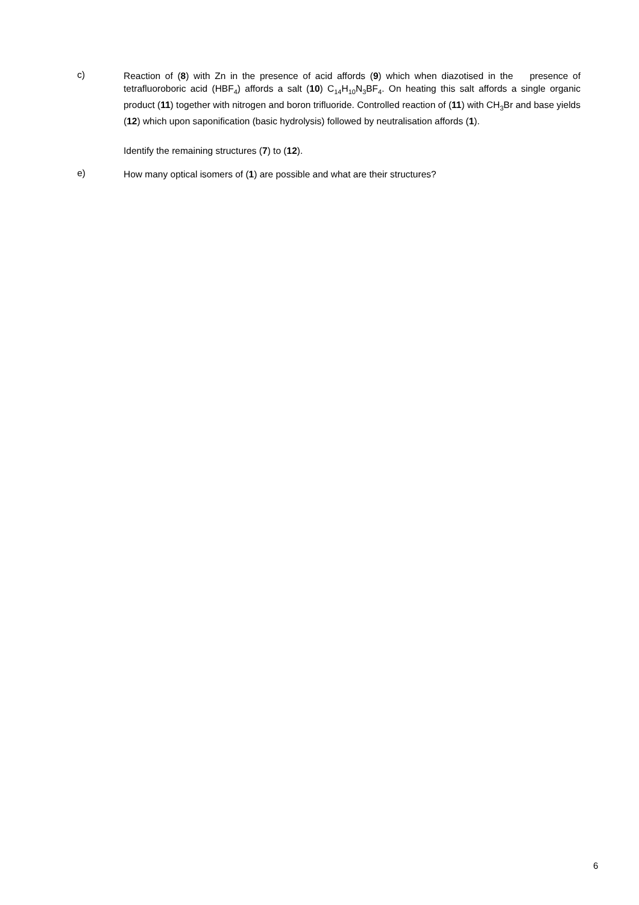c)
Reaction of (8) with Zn in the presence of acid affords (9) which when diazotised in the presence of tetrafluoroboric acid (HBF<sub>4</sub>) affords a salt (10) C<sub>14</sub>H<sub>10</sub>N<sub>3</sub>BF<sub>4</sub>. On heating this salt affords a single organic product (11) together with nitrogen and boron trifluoride. Controlled reaction of (11) with CH<sub>3</sub>Br and base yields (12) which upon saponification (basic hydrolysis) followed by neutralisation affords (1).
Identify the remaining structures (7) to (12).
e)
How many optical isomers of (1) are possible and what are their structures?
6